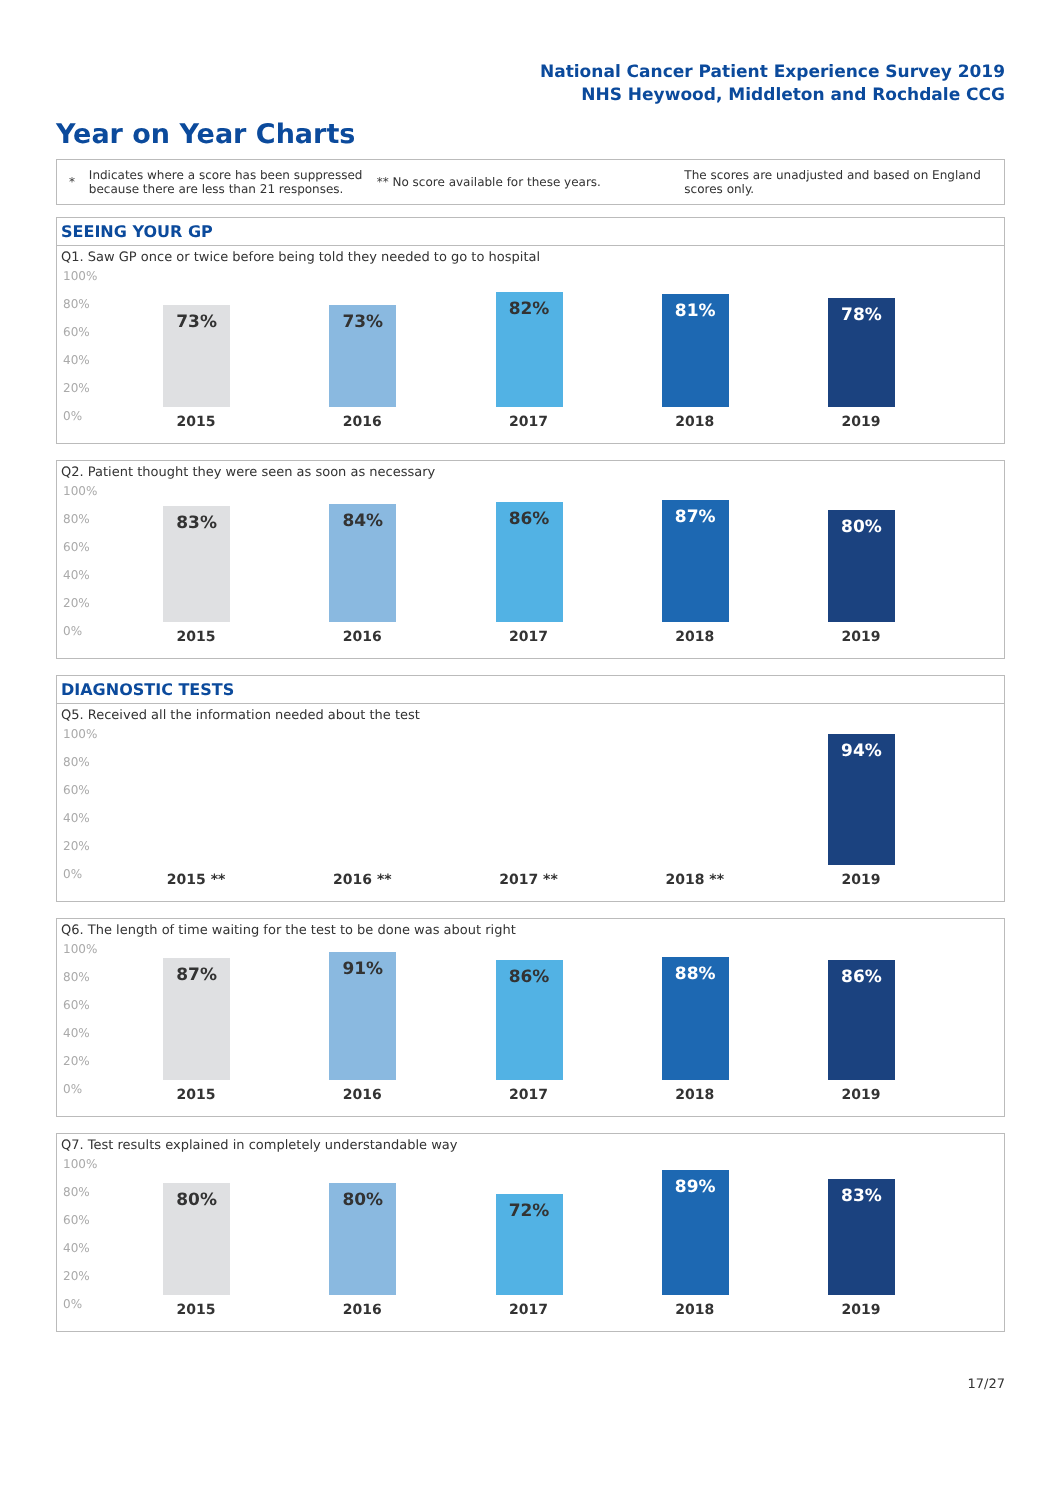National Cancer Patient Experience Survey 2019
NHS Heywood, Middleton and Rochdale CCG
Year on Year Charts
* Indicates where a score has been suppressed because there are less than 21 responses. ** No score available for these years. The scores are unadjusted and based on England scores only.
SEEING YOUR GP
Q1. Saw GP once or twice before being told they needed to go to hospital
100%
80%
60%
40%
20%
0%
73%
2015
73%
2016
82%
2017
81%
2018
78%
2019
Q2. Patient thought they were seen as soon as necessary
100%
80%
60%
40%
20%
0%
83%
2015
84%
2016
86%
2017
87%
2018
80%
2019
DIAGNOSTIC TESTS
Q5. Received all the information needed about the test
100%
80%
60%
40%
20%
0%
2015 **
2016 **
2017 **
2018 **
94%
2019
Q6. The length of time waiting for the test to be done was about right
100%
80%
60%
40%
20%
0%
87%
2015
91%
2016
86%
2017
88%
2018
86%
2019
Q7. Test results explained in completely understandable way
100%
80%
60%
40%
20%
0%
80%
2015
80%
2016
72%
2017
89%
2018
83%
2019
17/27